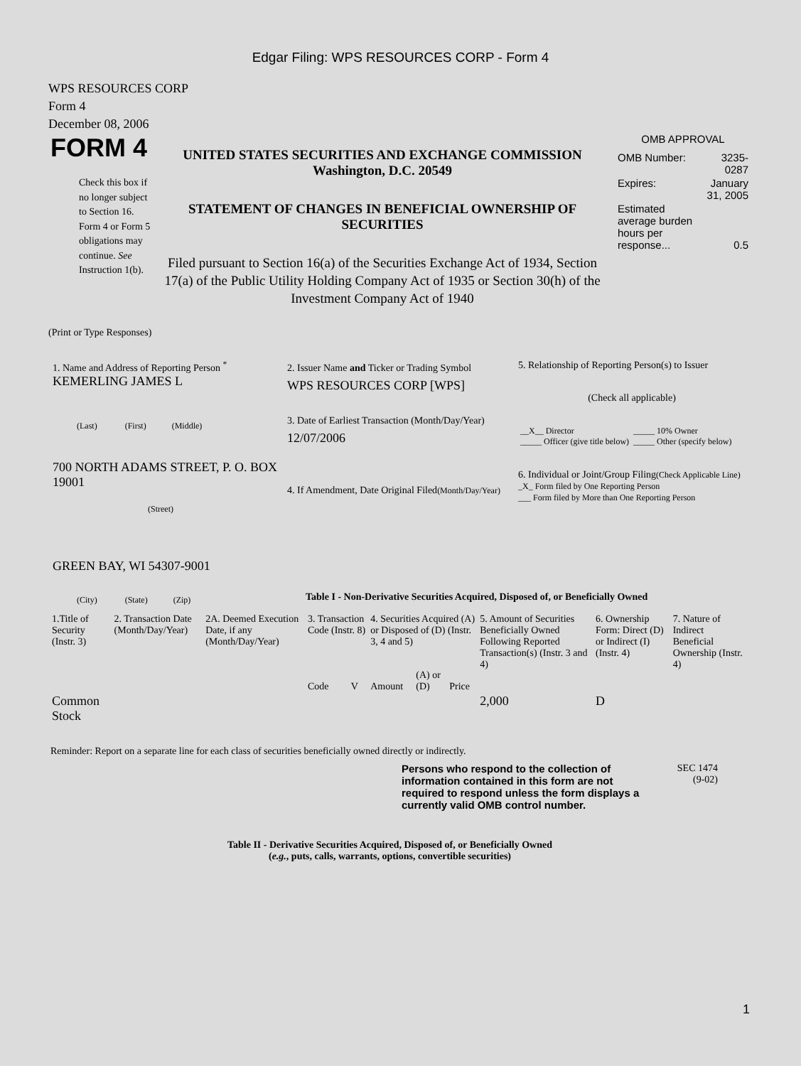Edgar Filing: WPS RESOURCES CORP - Form 4
WPS RESOURCES CORP
Form 4
December 08, 2006
FORM 4
Check this box if no longer subject to Section 16. Form 4 or Form 5 obligations may continue. See Instruction 1(b).
UNITED STATES SECURITIES AND EXCHANGE COMMISSION
Washington, D.C. 20549
STATEMENT OF CHANGES IN BENEFICIAL OWNERSHIP OF SECURITIES
Filed pursuant to Section 16(a) of the Securities Exchange Act of 1934, Section 17(a) of the Public Utility Holding Company Act of 1935 or Section 30(h) of the Investment Company Act of 1940
OMB APPROVAL
| OMB Number: | 3235-0287 |
| Expires: | January 31, 2005 |
| Estimated average burden hours per response... | 0.5 |
(Print or Type Responses)
1. Name and Address of Reporting Person <sup>*</sup>
KEMERLING JAMES L
(Last) (First) (Middle)
700 NORTH ADAMS STREET, P. O. BOX 19001
(Street)
GREEN BAY, WI 54307-9001
(City) (State) (Zip)
2. Issuer Name and Ticker or Trading Symbol
WPS RESOURCES CORP [WPS]
3. Date of Earliest Transaction (Month/Day/Year)
12/07/2006
4. If Amendment, Date Original Filed(Month/Day/Year)
5. Relationship of Reporting Person(s) to Issuer
(Check all applicable)
| __X__ Director _____ Officer (give title below) | _____ 10% Owner _____ Other (specify below) |
6. Individual or Joint/Group Filing(Check Applicable Line)
_X_ Form filed by One Reporting Person
___ Form filed by More than One Reporting Person
Table I - Non-Derivative Securities Acquired, Disposed of, or Beneficially Owned
| 1.Title of Security (Instr. 3) | 2. Transaction Date (Month/Day/Year) | 2A. Deemed Execution Date, if any (Month/Day/Year) | 3. Transaction Code (Instr. 8) | | 4. Securities Acquired (A) or Disposed of (D) (Instr. 3, 4 and 5) | | | 5. Amount of Securities Beneficially Owned Following Reported Transaction(s) (Instr. 3 and 4) | 6. Ownership Form: Direct (D) or Indirect (I) (Instr. 4) | 7. Nature of Indirect Beneficial Ownership (Instr. 4) |
| | | | Code | V | Amount | (A) or (D) | Price | | | |
| Common Stock | | | | | | | | 2,000 | D | |
Reminder: Report on a separate line for each class of securities beneficially owned directly or indirectly.
Persons who respond to the collection of information contained in this form are not required to respond unless the form displays a currently valid OMB control number.
SEC 1474
(9-02)
Table II - Derivative Securities Acquired, Disposed of, or Beneficially Owned
(e.g., puts, calls, warrants, options, convertible securities)
1